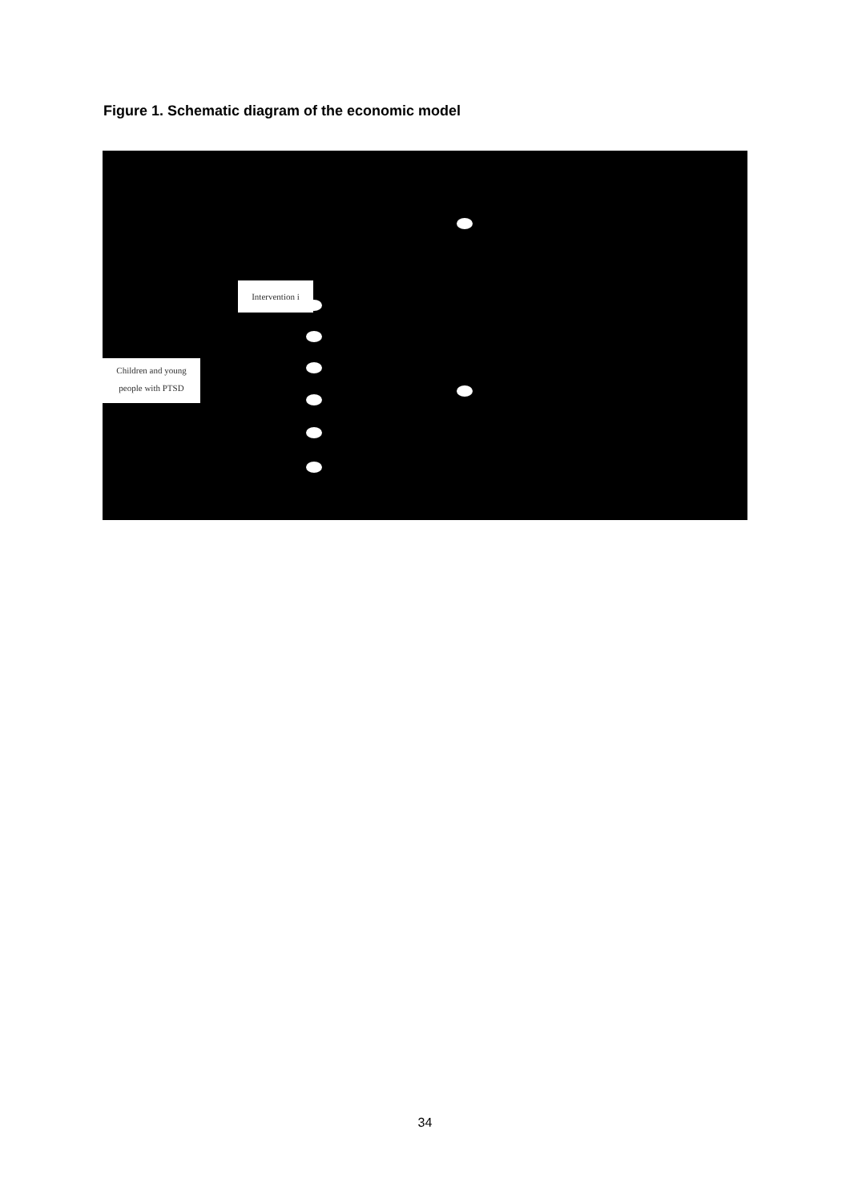Figure 1. Schematic diagram of the economic model
Intervention i
Children and young
people with PTSD
34